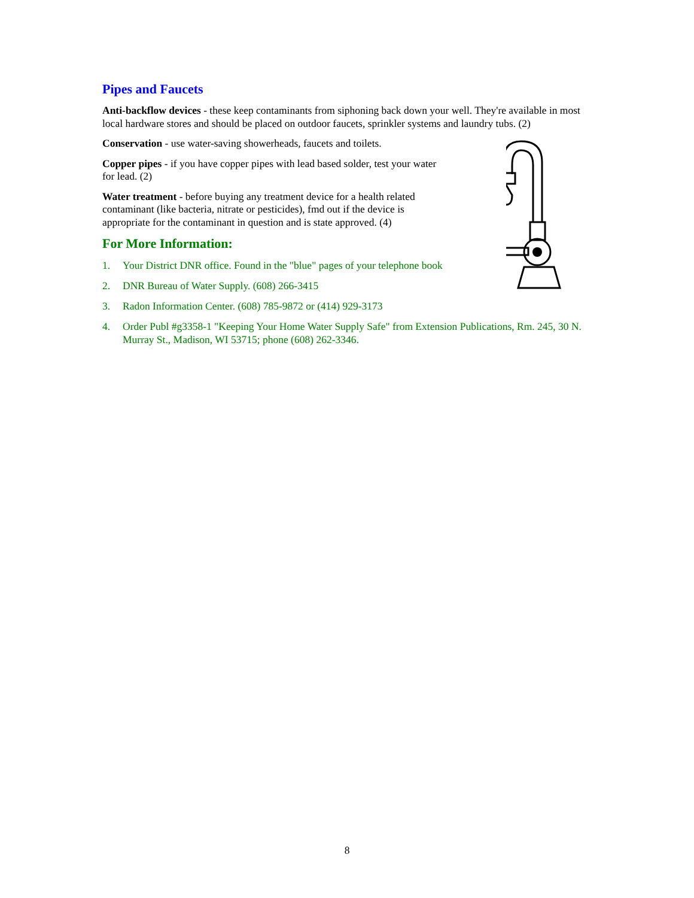Pipes and Faucets
Anti-backflow devices - these keep contaminants from siphoning back down your well. They're available in most local hardware stores and should be placed on outdoor faucets, sprinkler systems and laundry tubs. (2)
Conservation - use water-saving showerheads, faucets and toilets.
Copper pipes - if you have copper pipes with lead based solder, test your water for lead. (2)
Water treatment - before buying any treatment device for a health related contaminant (like bacteria, nitrate or pesticides), fmd out if the device is appropriate for the contaminant in question and is state approved. (4)
For More Information:
1. Your District DNR office. Found in the "blue" pages of your telephone book
2. DNR Bureau of Water Supply. (608) 266-3415
3. Radon Information Center. (608) 785-9872 or (414) 929-3173
4. Order Publ #g3358-1 "Keeping Your Home Water Supply Safe" from Extension Publications, Rm. 245, 30 N. Murray St., Madison, WI 53715; phone (608) 262-3346.
8